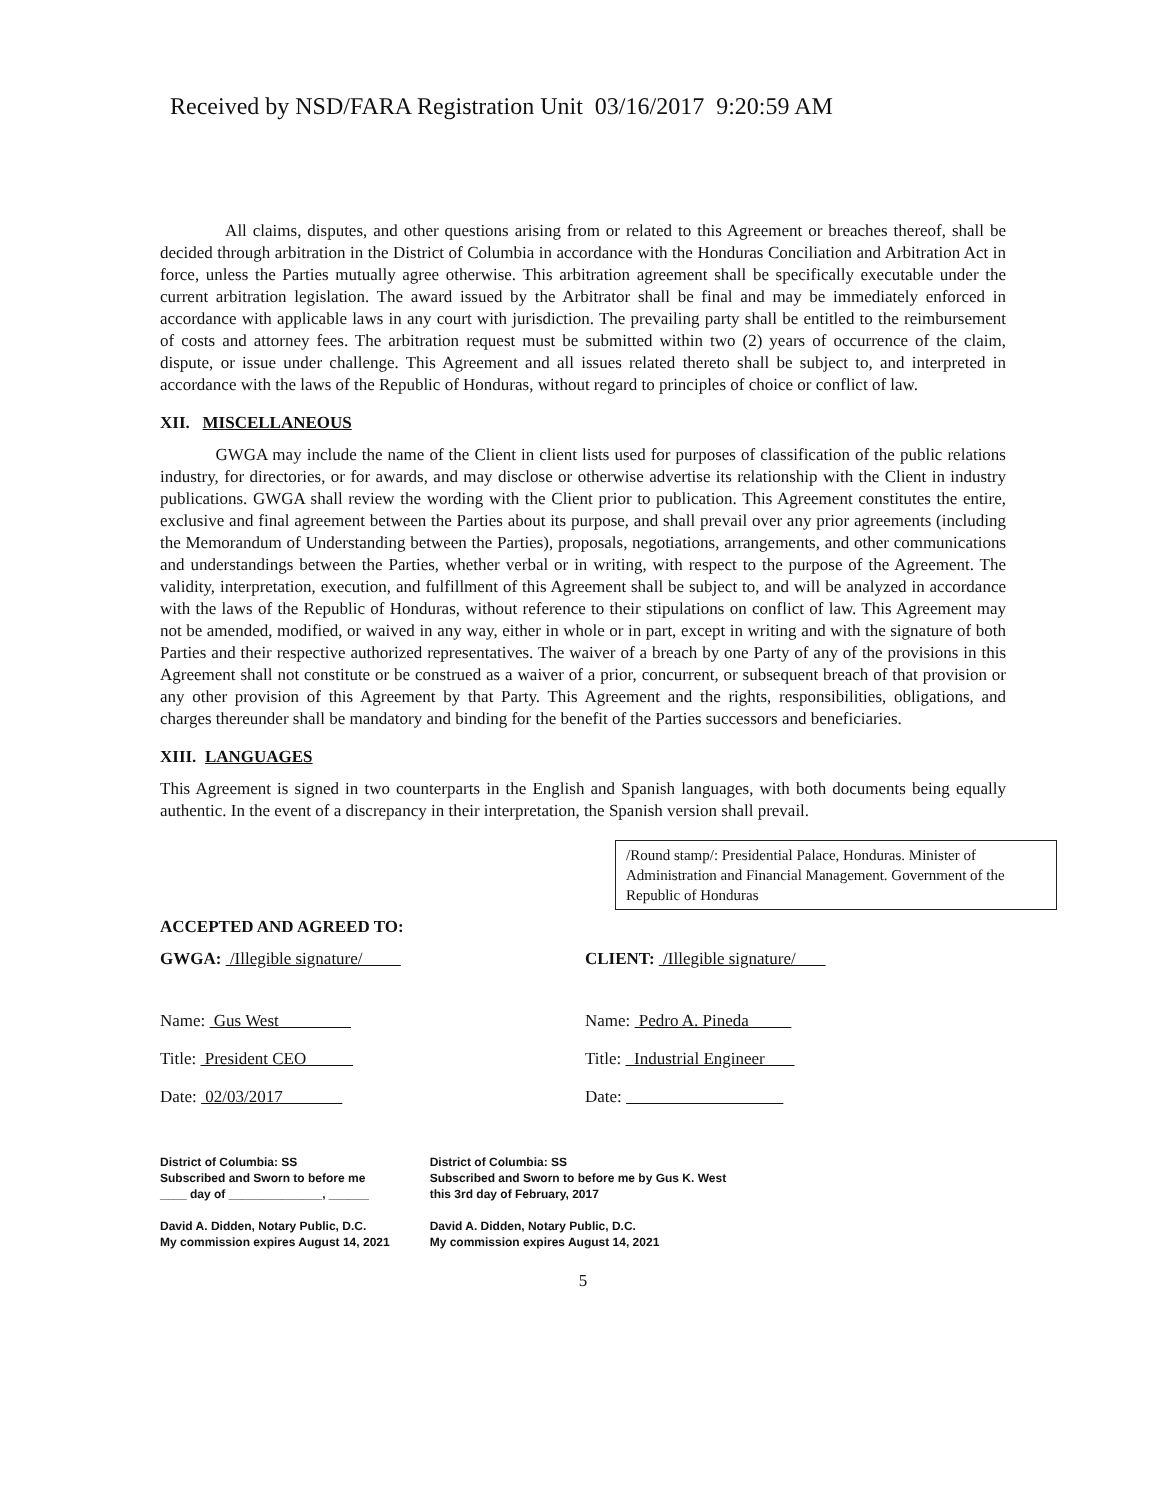Received by NSD/FARA Registration Unit 03/16/2017 9:20:59 AM
All claims, disputes, and other questions arising from or related to this Agreement or breaches thereof, shall be decided through arbitration in the District of Columbia in accordance with the Honduras Conciliation and Arbitration Act in force, unless the Parties mutually agree otherwise. This arbitration agreement shall be specifically executable under the current arbitration legislation. The award issued by the Arbitrator shall be final and may be immediately enforced in accordance with applicable laws in any court with jurisdiction. The prevailing party shall be entitled to the reimbursement of costs and attorney fees. The arbitration request must be submitted within two (2) years of occurrence of the claim, dispute, or issue under challenge. This Agreement and all issues related thereto shall be subject to, and interpreted in accordance with the laws of the Republic of Honduras, without regard to principles of choice or conflict of law.
XII. MISCELLANEOUS
GWGA may include the name of the Client in client lists used for purposes of classification of the public relations industry, for directories, or for awards, and may disclose or otherwise advertise its relationship with the Client in industry publications. GWGA shall review the wording with the Client prior to publication. This Agreement constitutes the entire, exclusive and final agreement between the Parties about its purpose, and shall prevail over any prior agreements (including the Memorandum of Understanding between the Parties), proposals, negotiations, arrangements, and other communications and understandings between the Parties, whether verbal or in writing, with respect to the purpose of the Agreement. The validity, interpretation, execution, and fulfillment of this Agreement shall be subject to, and will be analyzed in accordance with the laws of the Republic of Honduras, without reference to their stipulations on conflict of law. This Agreement may not be amended, modified, or waived in any way, either in whole or in part, except in writing and with the signature of both Parties and their respective authorized representatives. The waiver of a breach by one Party of any of the provisions in this Agreement shall not constitute or be construed as a waiver of a prior, concurrent, or subsequent breach of that provision or any other provision of this Agreement by that Party. This Agreement and the rights, responsibilities, obligations, and charges thereunder shall be mandatory and binding for the benefit of the Parties successors and beneficiaries.
XIII. LANGUAGES
This Agreement is signed in two counterparts in the English and Spanish languages, with both documents being equally authentic. In the event of a discrepancy in their interpretation, the Spanish version shall prevail.
/Round stamp/: Presidential Palace, Honduras. Minister of Administration and Financial Management. Government of the Republic of Honduras
ACCEPTED AND AGREED TO:
GWGA: /Illegible signature/
Name: Gus West
Title: President CEO
Date: 02/03/2017
CLIENT: /Illegible signature/
Name: Pedro A. Pineda
Title: Industrial Engineer
Date:
District of Columbia: SS
Subscribed and Sworn to before me
____ day of ______________, ______
David A. Didden, Notary Public, D.C.
My commission expires August 14, 2021
District of Columbia: SS
Subscribed and Sworn to before me by Gus K. West
this 3rd day of February, 2017
David A. Didden, Notary Public, D.C.
My commission expires August 14, 2021
5